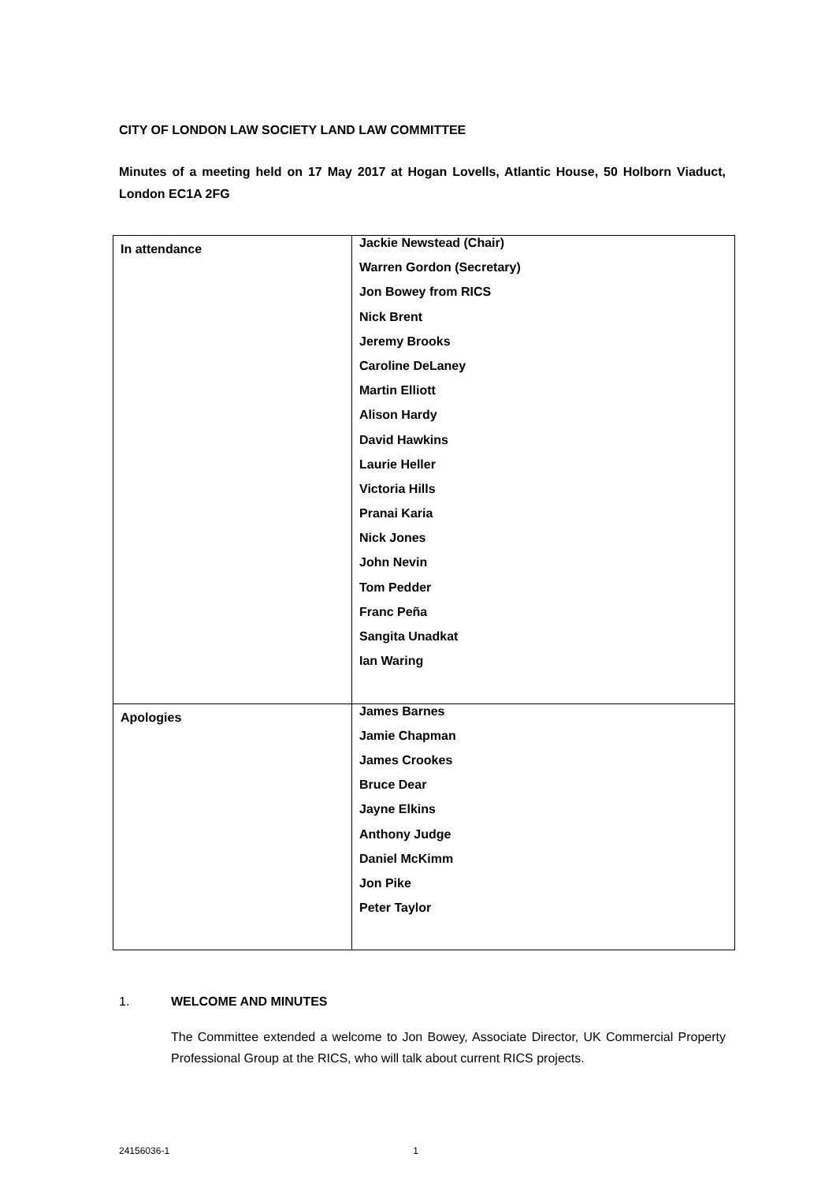CITY OF LONDON LAW SOCIETY LAND LAW COMMITTEE
Minutes of a meeting held on 17 May 2017 at Hogan Lovells, Atlantic House, 50 Holborn Viaduct, London EC1A 2FG
| In attendance | Jackie Newstead (Chair) Warren Gordon (Secretary) Jon Bowey from RICS Nick Brent Jeremy Brooks Caroline DeLaney Martin Elliott Alison Hardy David Hawkins Laurie Heller Victoria Hills Pranai Karia Nick Jones John Nevin Tom Pedder Franc Peña Sangita Unadkat Ian Waring |
| Apologies | James Barnes Jamie Chapman James Crookes Bruce Dear Jayne Elkins Anthony Judge Daniel McKimm Jon Pike Peter Taylor |
1. WELCOME AND MINUTES
The Committee extended a welcome to Jon Bowey, Associate Director, UK Commercial Property Professional Group at the RICS, who will talk about current RICS projects.
24156036-1 1